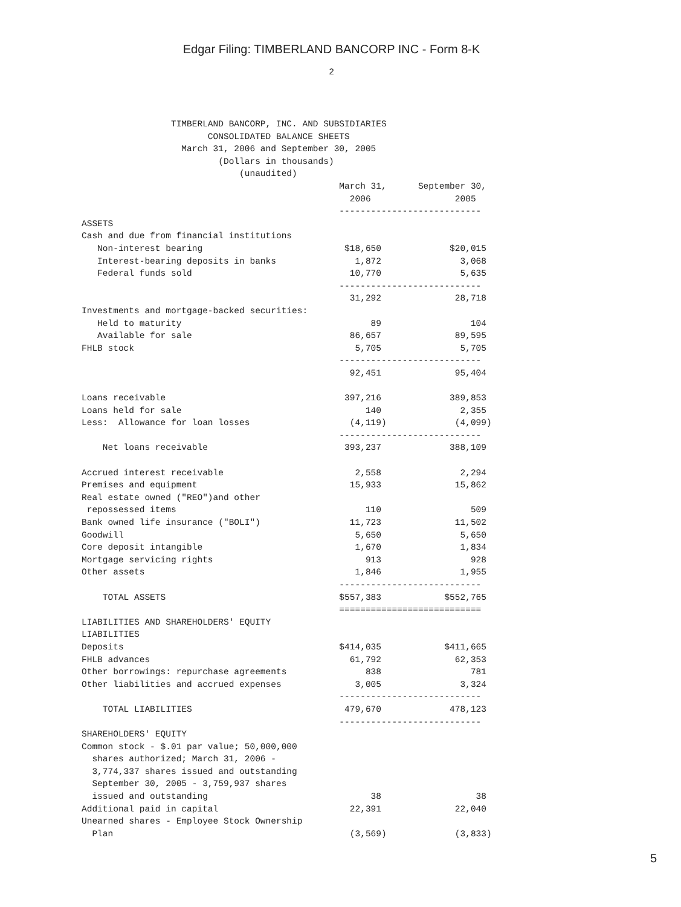Edgar Filing: TIMBERLAND BANCORP INC - Form 8-K
2
                 TIMBERLAND BANCORP, INC. AND SUBSIDIARIES
                        CONSOLIDATED BALANCE SHEETS
                   March 31, 2006 and September 30, 2005
                          (Dollars in thousands)
                              (unaudited)
                                                 March 31,      September 30,
                                                   2006                2005
                                                 ---------------------------
ASSETS
Cash and due from financial institutions
   Non-interest bearing                           $18,650             $20,015
   Interest-bearing deposits in banks               1,872               3,068
   Federal funds sold                              10,770               5,635
                                                 ---------------------------
                                                   31,292              28,718
Investments and mortgage-backed securities:
   Held to maturity                                    89                 104
   Available for sale                              86,657              89,595
FHLB stock                                          5,705               5,705
                                                 ---------------------------
                                                   92,451              95,404

Loans receivable                                  397,216             389,853
Loans held for sale                                   140               2,355
Less:  Allowance for loan losses                   (4,119)             (4,099)
                                                 ---------------------------
    Net loans receivable                          393,237             388,109

Accrued interest receivable                         2,558               2,294
Premises and equipment                             15,933              15,862
Real estate owned ("REO")and other
 repossessed items                                    110                 509
Bank owned life insurance ("BOLI")                 11,723              11,502
Goodwill                                            5,650               5,650
Core deposit intangible                             1,670               1,834
Mortgage servicing rights                             913                 928
Other assets                                        1,846               1,955
                                                 ---------------------------
    TOTAL ASSETS                                 $557,383            $552,765
                                                 ===========================
LIABILITIES AND SHAREHOLDERS' EQUITY
LIABILITIES
Deposits                                         $414,035            $411,665
FHLB advances                                      61,792              62,353
Other borrowings: repurchase agreements               838                 781
Other liabilities and accrued expenses              3,005               3,324
                                                 ---------------------------
    TOTAL LIABILITIES                             479,670             478,123
                                                 ---------------------------
SHAREHOLDERS' EQUITY
Common stock - $.01 par value; 50,000,000
  shares authorized; March 31, 2006 -
  3,774,337 shares issued and outstanding
  September 30, 2005 - 3,759,937 shares
  issued and outstanding                               38                  38
Additional paid in capital                         22,391              22,040
Unearned shares - Employee Stock Ownership
  Plan                                             (3,569)             (3,833)
5